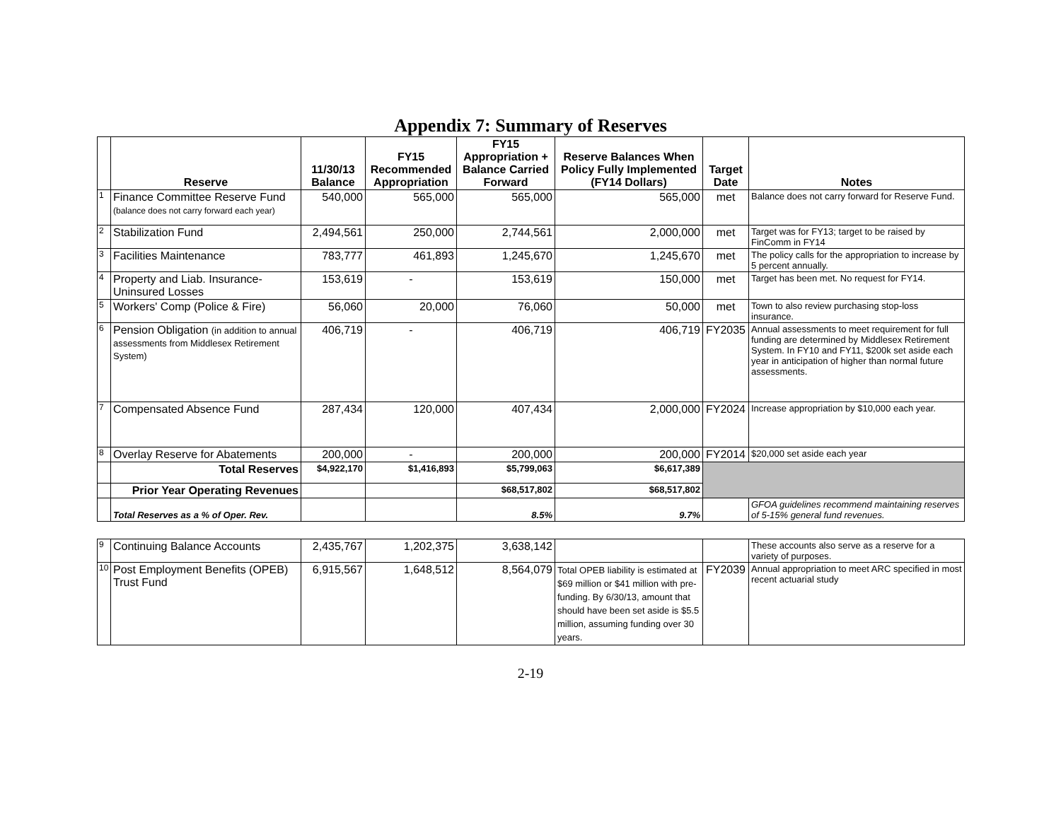Appendix 7: Summary of Reserves
| | Reserve | 11/30/13 Balance | FY15 Recommended Appropriation | FY15 Appropriation + Balance Carried Forward | Reserve Balances When Policy Fully Implemented (FY14 Dollars) | Target Date | Notes |
| --- | --- | --- | --- | --- | --- | --- | --- |
| 1 | Finance Committee Reserve Fund (balance does not carry forward each year) | 540,000 | 565,000 | 565,000 | 565,000 | met | Balance does not carry forward for Reserve Fund. |
| 2 | Stabilization Fund | 2,494,561 | 250,000 | 2,744,561 | 2,000,000 | met | Target was for FY13; target to be raised by FinComm in FY14 |
| 3 | Facilities Maintenance | 783,777 | 461,893 | 1,245,670 | 1,245,670 | met | The policy calls for the appropriation to increase by 5 percent annually. |
| 4 | Property and Liab. Insurance- Uninsured Losses | 153,619 | - | 153,619 | 150,000 | met | Target has been met. No request for FY14. |
| 5 | Workers' Comp (Police & Fire) | 56,060 | 20,000 | 76,060 | 50,000 | met | Town to also review purchasing stop-loss insurance. |
| 6 | Pension Obligation (in addition to annual assessments from Middlesex Retirement System) | 406,719 | - | 406,719 | 406,719 | FY2035 | Annual assessments to meet requirement for full funding are determined by Middlesex Retirement System. In FY10 and FY11, $200k set aside each year in anticipation of higher than normal future assessments. |
| 7 | Compensated Absence Fund | 287,434 | 120,000 | 407,434 | 2,000,000 | FY2024 | Increase appropriation by $10,000 each year. |
| 8 | Overlay Reserve for Abatements | 200,000 | - | 200,000 | 200,000 | FY2014 | $20,000 set aside each year |
| | Total Reserves | $4,922,170 | $1,416,893 | $5,799,063 | $6,617,389 | | |
| | Prior Year Operating Revenues | | | $68,517,802 | $68,517,802 | | |
| | Total Reserves as a % of Oper. Rev. | | | 8.5% | 9.7% | | GFOA guidelines recommend maintaining reserves of 5-15% general fund revenues. |
| 9 | Continuing Balance Accounts | 2,435,767 | 1,202,375 | 3,638,142 | | | These accounts also serve as a reserve for a variety of purposes. |
| 10 | Post Employment Benefits (OPEB) Trust Fund | 6,915,567 | 1,648,512 | 8,564,079 | Total OPEB liability is estimated at $69 million or $41 million with pre-funding. By 6/30/13, amount that should have been set aside is $5.5 million, assuming funding over 30 years. | FY2039 | Annual appropriation to meet ARC specified in most recent actuarial study |
2-19